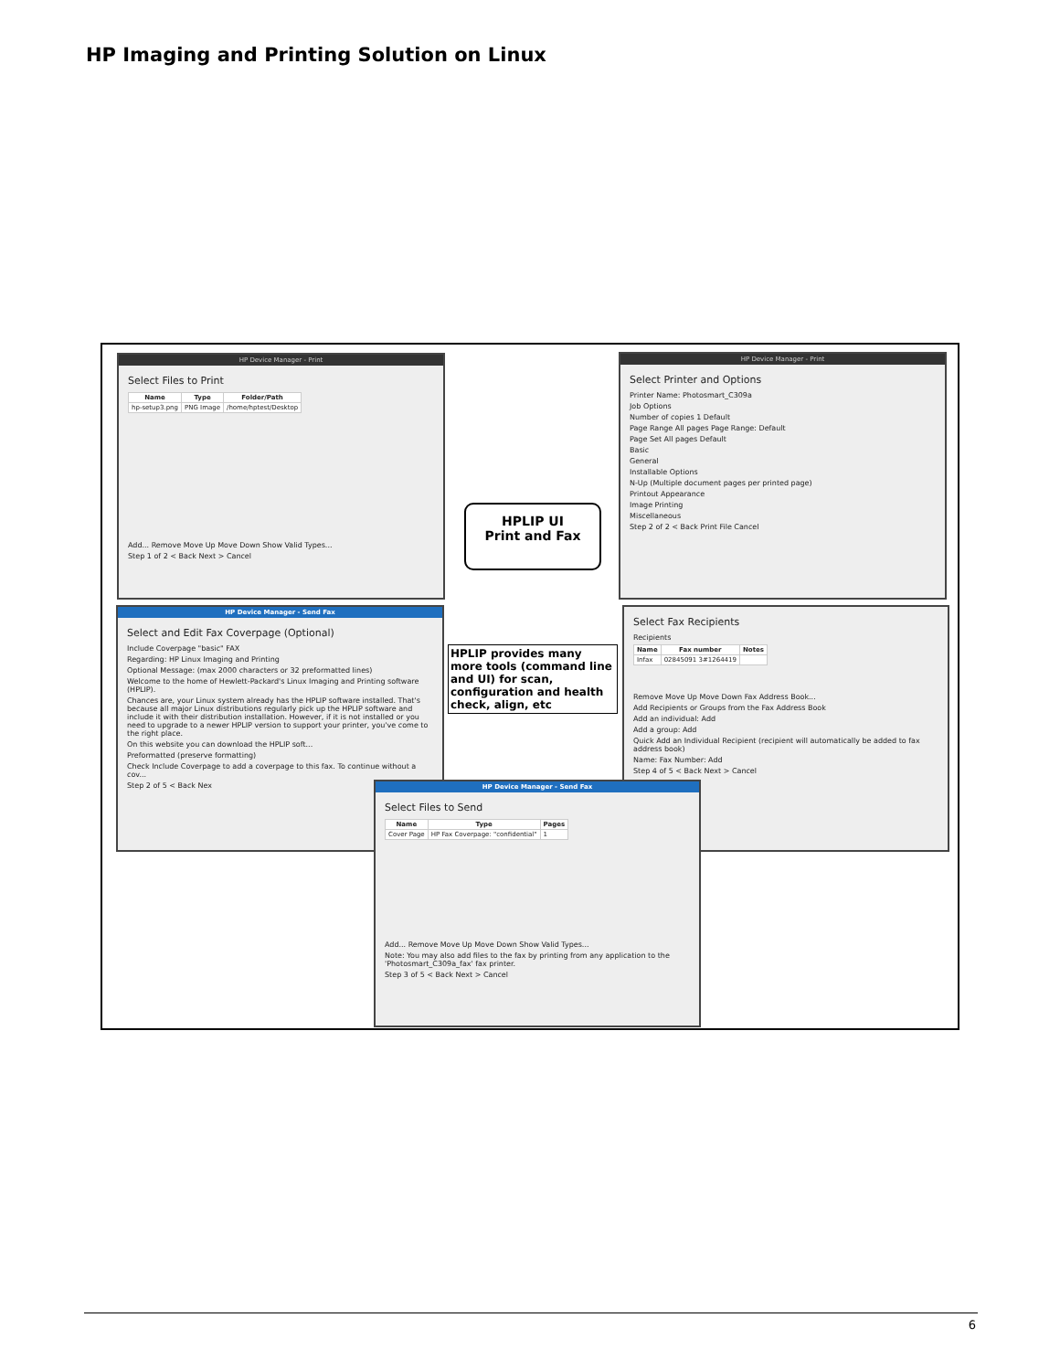HP Imaging and Printing Solution on Linux
HP Device Manager - Print
Select Files to Print
| Name | Type | Folder/Path |
| --- | --- | --- |
| hp-setup3.png | PNG Image | /home/hptest/Desktop |
Add... Remove Move Up Move Down Show Valid Types...
Step 1 of 2 < Back Next > Cancel
HP Device Manager - Print
Select Printer and Options
Printer Name: Photosmart_C309a
Job Options
Number of copies 1 Default
Page Range All pages Page Range: Default
Page Set All pages Default
Basic
General
Installable Options
N-Up (Multiple document pages per printed page)
Printout Appearance
Image Printing
Miscellaneous
Step 2 of 2 < Back Print File Cancel
HPLIP UI
Print and Fax
HP Device Manager - Send Fax
Select and Edit Fax Coverpage (Optional)
Include Coverpage "basic" FAX
Regarding: HP Linux Imaging and Printing
Optional Message: (max 2000 characters or 32 preformatted lines)
Welcome to the home of Hewlett-Packard's Linux Imaging and Printing software (HPLIP).
Chances are, your Linux system already has the HPLIP software installed. That's because all major Linux distributions regularly pick up the HPLIP software and include it with their distribution installation. However, if it is not installed or you need to upgrade to a newer HPLIP version to support your printer, you've come to the right place.
On this website you can download the HPLIP soft...
Preformatted (preserve formatting)
Check Include Coverpage to add a coverpage to this fax. To continue without a cov...
Step 2 of 5 < Back Nex
HPLIP provides many more tools (command line and UI) for scan, configuration and health check, align, etc
Select Fax Recipients
Recipients
| Name | Fax number | Notes |
| --- | --- | --- |
| Infax | 02845091 3#1264419 | |
Remove Move Up Move Down Fax Address Book...
Add Recipients or Groups from the Fax Address Book
Add an individual: Add
Add a group: Add
Quick Add an Individual Recipient (recipient will automatically be added to fax address book)
Name: Fax Number: Add
Step 4 of 5 < Back Next > Cancel
HP Device Manager - Send Fax
Select Files to Send
| Name | Type | Pages |
| --- | --- | --- |
| Cover Page | HP Fax Coverpage: "confidential" | 1 |
Add... Remove Move Up Move Down Show Valid Types...
Note: You may also add files to the fax by printing from any application to the 'Photosmart_C309a_fax' fax printer.
Step 3 of 5 < Back Next > Cancel
6